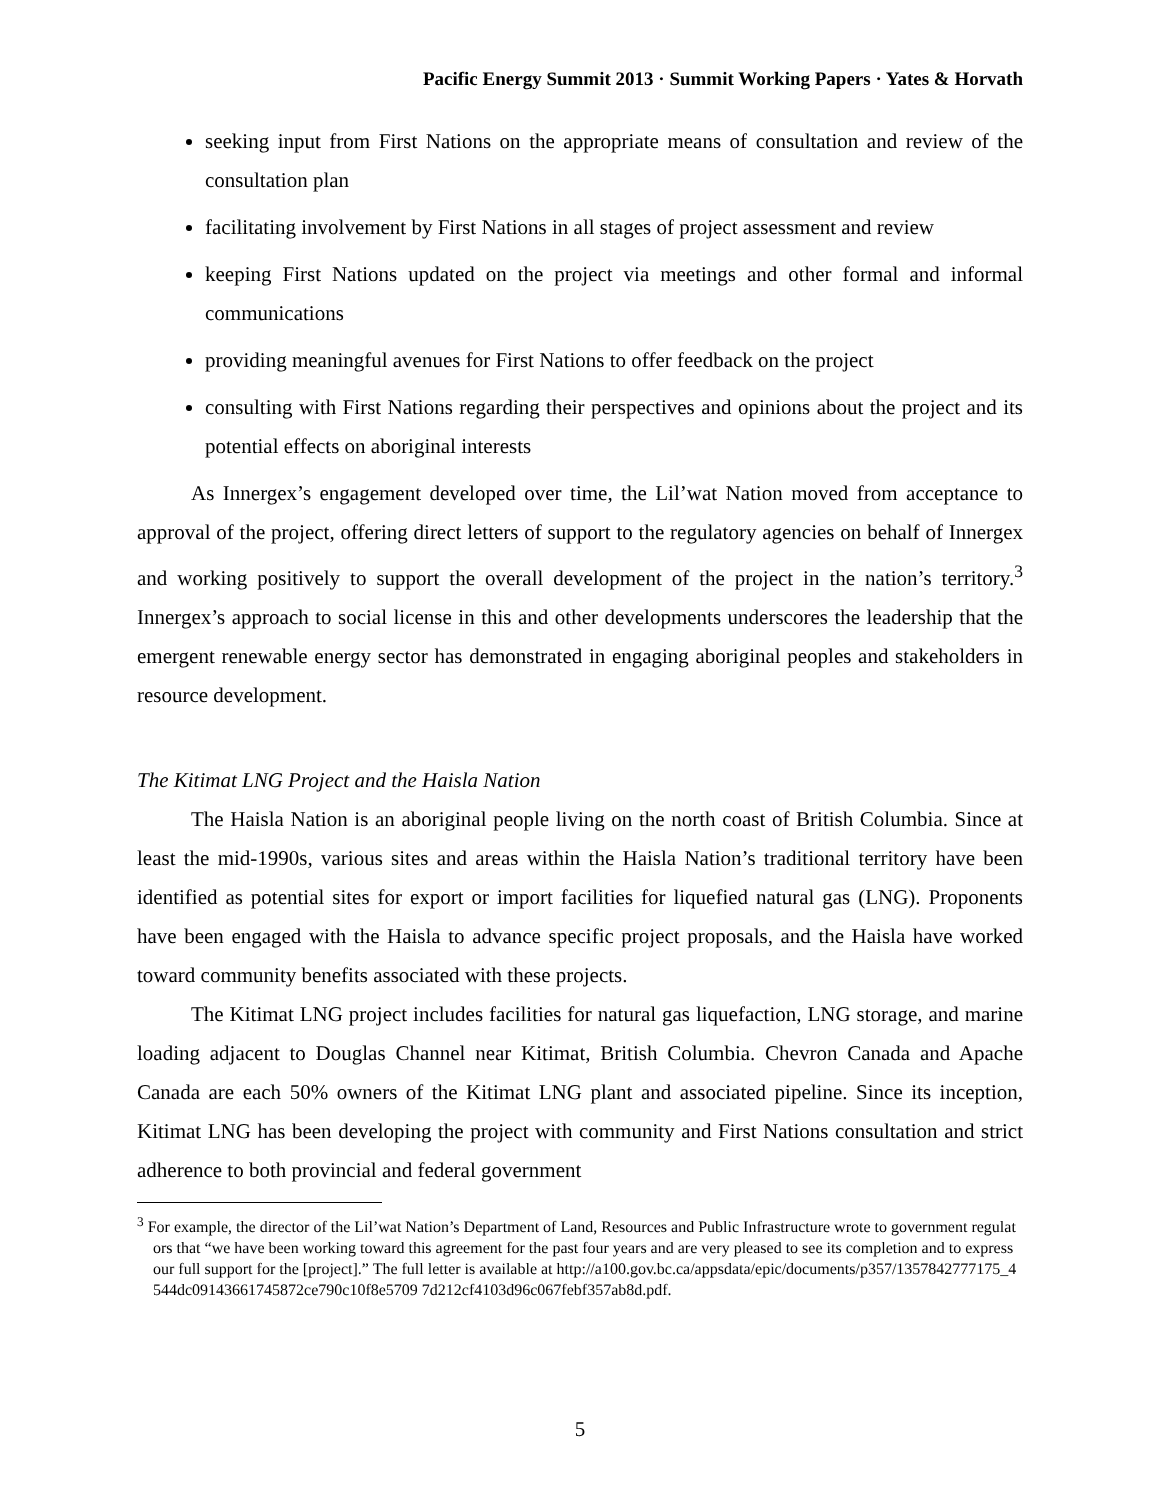Pacific Energy Summit 2013 · Summit Working Papers · Yates & Horvath
seeking input from First Nations on the appropriate means of consultation and review of the consultation plan
facilitating involvement by First Nations in all stages of project assessment and review
keeping First Nations updated on the project via meetings and other formal and informal communications
providing meaningful avenues for First Nations to offer feedback on the project
consulting with First Nations regarding their perspectives and opinions about the project and its potential effects on aboriginal interests
As Innergex’s engagement developed over time, the Lil’wat Nation moved from acceptance to approval of the project, offering direct letters of support to the regulatory agencies on behalf of Innergex and working positively to support the overall development of the project in the nation’s territory.<sup>3</sup> Innergex’s approach to social license in this and other developments underscores the leadership that the emergent renewable energy sector has demonstrated in engaging aboriginal peoples and stakeholders in resource development.
The Kitimat LNG Project and the Haisla Nation
The Haisla Nation is an aboriginal people living on the north coast of British Columbia. Since at least the mid-1990s, various sites and areas within the Haisla Nation’s traditional territory have been identified as potential sites for export or import facilities for liquefied natural gas (LNG). Proponents have been engaged with the Haisla to advance specific project proposals, and the Haisla have worked toward community benefits associated with these projects.
The Kitimat LNG project includes facilities for natural gas liquefaction, LNG storage, and marine loading adjacent to Douglas Channel near Kitimat, British Columbia. Chevron Canada and Apache Canada are each 50% owners of the Kitimat LNG plant and associated pipeline. Since its inception, Kitimat LNG has been developing the project with community and First Nations consultation and strict adherence to both provincial and federal government
<sup>3</sup> For example, the director of the Lil’wat Nation’s Department of Land, Resources and Public Infrastructure wrote to government regulators that “we have been working toward this agreement for the past four years and are very pleased to see its completion and to express our full support for the [project].” The full letter is available at http://a100.gov.bc.ca/appsdata/epic/documents/p357/1357842777175_4544dc09143661745872ce790c10f8e5709 7d212cf4103d96c067febf357ab8d.pdf.
5